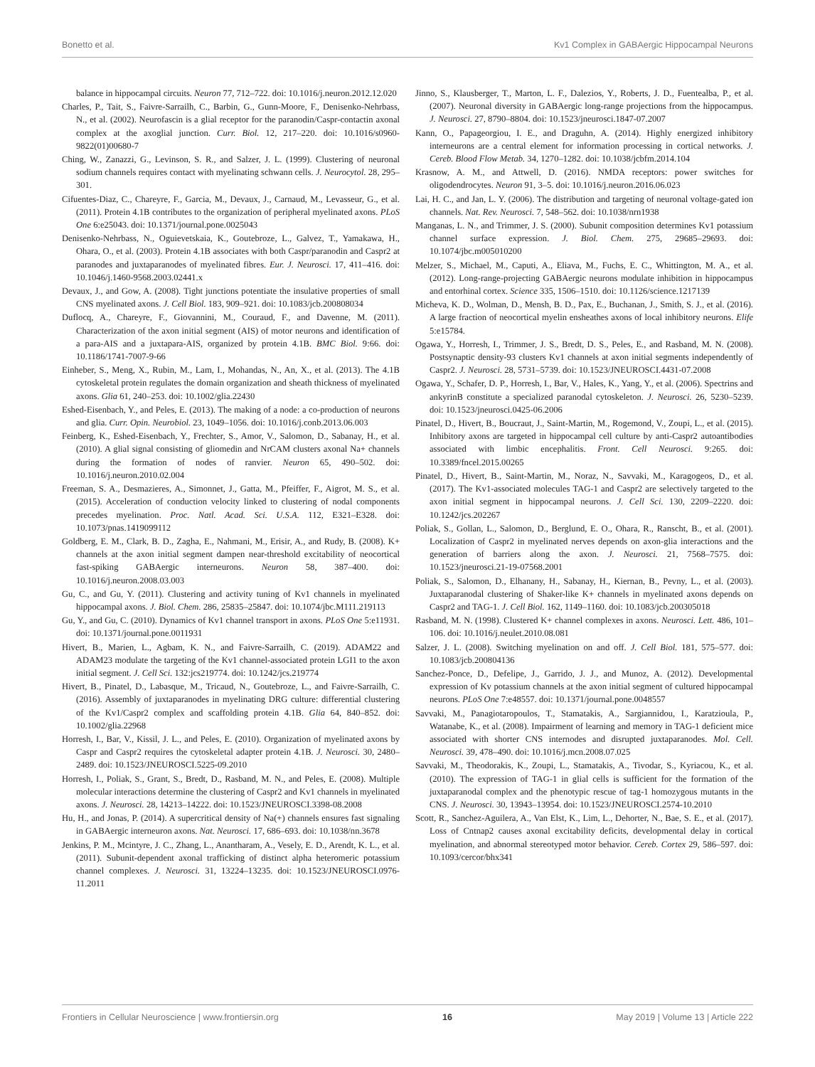Bonetto et al. Kv1 Complex in GABAergic Hippocampal Neurons
balance in hippocampal circuits. Neuron 77, 712–722. doi: 10.1016/j.neuron.2012.12.020
Charles, P., Tait, S., Faivre-Sarrailh, C., Barbin, G., Gunn-Moore, F., Denisenko-Nehrbass, N., et al. (2002). Neurofascin is a glial receptor for the paranodin/Caspr-contactin axonal complex at the axoglial junction. Curr. Biol. 12, 217–220. doi: 10.1016/s0960-9822(01)00680-7
Ching, W., Zanazzi, G., Levinson, S. R., and Salzer, J. L. (1999). Clustering of neuronal sodium channels requires contact with myelinating schwann cells. J. Neurocytol. 28, 295–301.
Cifuentes-Diaz, C., Chareyre, F., Garcia, M., Devaux, J., Carnaud, M., Levasseur, G., et al. (2011). Protein 4.1B contributes to the organization of peripheral myelinated axons. PLoS One 6:e25043. doi: 10.1371/journal.pone.0025043
Denisenko-Nehrbass, N., Oguievetskaia, K., Goutebroze, L., Galvez, T., Yamakawa, H., Ohara, O., et al. (2003). Protein 4.1B associates with both Caspr/paranodin and Caspr2 at paranodes and juxtaparanodes of myelinated fibres. Eur. J. Neurosci. 17, 411–416. doi: 10.1046/j.1460-9568.2003.02441.x
Devaux, J., and Gow, A. (2008). Tight junctions potentiate the insulative properties of small CNS myelinated axons. J. Cell Biol. 183, 909–921. doi: 10.1083/jcb.200808034
Duflocq, A., Chareyre, F., Giovannini, M., Couraud, F., and Davenne, M. (2011). Characterization of the axon initial segment (AIS) of motor neurons and identification of a para-AIS and a juxtapara-AIS, organized by protein 4.1B. BMC Biol. 9:66. doi: 10.1186/1741-7007-9-66
Einheber, S., Meng, X., Rubin, M., Lam, I., Mohandas, N., An, X., et al. (2013). The 4.1B cytoskeletal protein regulates the domain organization and sheath thickness of myelinated axons. Glia 61, 240–253. doi: 10.1002/glia.22430
Eshed-Eisenbach, Y., and Peles, E. (2013). The making of a node: a co-production of neurons and glia. Curr. Opin. Neurobiol. 23, 1049–1056. doi: 10.1016/j.conb.2013.06.003
Feinberg, K., Eshed-Eisenbach, Y., Frechter, S., Amor, V., Salomon, D., Sabanay, H., et al. (2010). A glial signal consisting of gliomedin and NrCAM clusters axonal Na+ channels during the formation of nodes of ranvier. Neuron 65, 490–502. doi: 10.1016/j.neuron.2010.02.004
Freeman, S. A., Desmazieres, A., Simonnet, J., Gatta, M., Pfeiffer, F., Aigrot, M. S., et al. (2015). Acceleration of conduction velocity linked to clustering of nodal components precedes myelination. Proc. Natl. Acad. Sci. U.S.A. 112, E321–E328. doi: 10.1073/pnas.1419099112
Goldberg, E. M., Clark, B. D., Zagha, E., Nahmani, M., Erisir, A., and Rudy, B. (2008). K+ channels at the axon initial segment dampen near-threshold excitability of neocortical fast-spiking GABAergic interneurons. Neuron 58, 387–400. doi: 10.1016/j.neuron.2008.03.003
Gu, C., and Gu, Y. (2011). Clustering and activity tuning of Kv1 channels in myelinated hippocampal axons. J. Biol. Chem. 286, 25835–25847. doi: 10.1074/jbc.M111.219113
Gu, Y., and Gu, C. (2010). Dynamics of Kv1 channel transport in axons. PLoS One 5:e11931. doi: 10.1371/journal.pone.0011931
Hivert, B., Marien, L., Agbam, K. N., and Faivre-Sarrailh, C. (2019). ADAM22 and ADAM23 modulate the targeting of the Kv1 channel-associated protein LGI1 to the axon initial segment. J. Cell Sci. 132:jcs219774. doi: 10.1242/jcs.219774
Hivert, B., Pinatel, D., Labasque, M., Tricaud, N., Goutebroze, L., and Faivre-Sarrailh, C. (2016). Assembly of juxtaparanodes in myelinating DRG culture: differential clustering of the Kv1/Caspr2 complex and scaffolding protein 4.1B. Glia 64, 840–852. doi: 10.1002/glia.22968
Horresh, I., Bar, V., Kissil, J. L., and Peles, E. (2010). Organization of myelinated axons by Caspr and Caspr2 requires the cytoskeletal adapter protein 4.1B. J. Neurosci. 30, 2480–2489. doi: 10.1523/JNEUROSCI.5225-09.2010
Horresh, I., Poliak, S., Grant, S., Bredt, D., Rasband, M. N., and Peles, E. (2008). Multiple molecular interactions determine the clustering of Caspr2 and Kv1 channels in myelinated axons. J. Neurosci. 28, 14213–14222. doi: 10.1523/JNEUROSCI.3398-08.2008
Hu, H., and Jonas, P. (2014). A supercritical density of Na(+) channels ensures fast signaling in GABAergic interneuron axons. Nat. Neurosci. 17, 686–693. doi: 10.1038/nn.3678
Jenkins, P. M., Mcintyre, J. C., Zhang, L., Anantharam, A., Vesely, E. D., Arendt, K. L., et al. (2011). Subunit-dependent axonal trafficking of distinct alpha heteromeric potassium channel complexes. J. Neurosci. 31, 13224–13235. doi: 10.1523/JNEUROSCI.0976-11.2011
Jinno, S., Klausberger, T., Marton, L. F., Dalezios, Y., Roberts, J. D., Fuentealba, P., et al. (2007). Neuronal diversity in GABAergic long-range projections from the hippocampus. J. Neurosci. 27, 8790–8804. doi: 10.1523/jneurosci.1847-07.2007
Kann, O., Papageorgiou, I. E., and Draguhn, A. (2014). Highly energized inhibitory interneurons are a central element for information processing in cortical networks. J. Cereb. Blood Flow Metab. 34, 1270–1282. doi: 10.1038/jcbfm.2014.104
Krasnow, A. M., and Attwell, D. (2016). NMDA receptors: power switches for oligodendrocytes. Neuron 91, 3–5. doi: 10.1016/j.neuron.2016.06.023
Lai, H. C., and Jan, L. Y. (2006). The distribution and targeting of neuronal voltage-gated ion channels. Nat. Rev. Neurosci. 7, 548–562. doi: 10.1038/nrn1938
Manganas, L. N., and Trimmer, J. S. (2000). Subunit composition determines Kv1 potassium channel surface expression. J. Biol. Chem. 275, 29685–29693. doi: 10.1074/jbc.m005010200
Melzer, S., Michael, M., Caputi, A., Eliava, M., Fuchs, E. C., Whittington, M. A., et al. (2012). Long-range-projecting GABAergic neurons modulate inhibition in hippocampus and entorhinal cortex. Science 335, 1506–1510. doi: 10.1126/science.1217139
Micheva, K. D., Wolman, D., Mensh, B. D., Pax, E., Buchanan, J., Smith, S. J., et al. (2016). A large fraction of neocortical myelin ensheathes axons of local inhibitory neurons. Elife 5:e15784.
Ogawa, Y., Horresh, I., Trimmer, J. S., Bredt, D. S., Peles, E., and Rasband, M. N. (2008). Postsynaptic density-93 clusters Kv1 channels at axon initial segments independently of Caspr2. J. Neurosci. 28, 5731–5739. doi: 10.1523/JNEUROSCI.4431-07.2008
Ogawa, Y., Schafer, D. P., Horresh, I., Bar, V., Hales, K., Yang, Y., et al. (2006). Spectrins and ankyrinB constitute a specialized paranodal cytoskeleton. J. Neurosci. 26, 5230–5239. doi: 10.1523/jneurosci.0425-06.2006
Pinatel, D., Hivert, B., Boucraut, J., Saint-Martin, M., Rogemond, V., Zoupi, L., et al. (2015). Inhibitory axons are targeted in hippocampal cell culture by anti-Caspr2 autoantibodies associated with limbic encephalitis. Front. Cell Neurosci. 9:265. doi: 10.3389/fncel.2015.00265
Pinatel, D., Hivert, B., Saint-Martin, M., Noraz, N., Savvaki, M., Karagogeos, D., et al. (2017). The Kv1-associated molecules TAG-1 and Caspr2 are selectively targeted to the axon initial segment in hippocampal neurons. J. Cell Sci. 130, 2209–2220. doi: 10.1242/jcs.202267
Poliak, S., Gollan, L., Salomon, D., Berglund, E. O., Ohara, R., Ranscht, B., et al. (2001). Localization of Caspr2 in myelinated nerves depends on axon-glia interactions and the generation of barriers along the axon. J. Neurosci. 21, 7568–7575. doi: 10.1523/jneurosci.21-19-07568.2001
Poliak, S., Salomon, D., Elhanany, H., Sabanay, H., Kiernan, B., Pevny, L., et al. (2003). Juxtaparanodal clustering of Shaker-like K+ channels in myelinated axons depends on Caspr2 and TAG-1. J. Cell Biol. 162, 1149–1160. doi: 10.1083/jcb.200305018
Rasband, M. N. (1998). Clustered K+ channel complexes in axons. Neurosci. Lett. 486, 101–106. doi: 10.1016/j.neulet.2010.08.081
Salzer, J. L. (2008). Switching myelination on and off. J. Cell Biol. 181, 575–577. doi: 10.1083/jcb.200804136
Sanchez-Ponce, D., Defelipe, J., Garrido, J. J., and Munoz, A. (2012). Developmental expression of Kv potassium channels at the axon initial segment of cultured hippocampal neurons. PLoS One 7:e48557. doi: 10.1371/journal.pone.0048557
Savvaki, M., Panagiotaropoulos, T., Stamatakis, A., Sargiannidou, I., Karatzioula, P., Watanabe, K., et al. (2008). Impairment of learning and memory in TAG-1 deficient mice associated with shorter CNS internodes and disrupted juxtaparanodes. Mol. Cell. Neurosci. 39, 478–490. doi: 10.1016/j.mcn.2008.07.025
Savvaki, M., Theodorakis, K., Zoupi, L., Stamatakis, A., Tivodar, S., Kyriacou, K., et al. (2010). The expression of TAG-1 in glial cells is sufficient for the formation of the juxtaparanodal complex and the phenotypic rescue of tag-1 homozygous mutants in the CNS. J. Neurosci. 30, 13943–13954. doi: 10.1523/JNEUROSCI.2574-10.2010
Scott, R., Sanchez-Aguilera, A., Van Elst, K., Lim, L., Dehorter, N., Bae, S. E., et al. (2017). Loss of Cntnap2 causes axonal excitability deficits, developmental delay in cortical myelination, and abnormal stereotyped motor behavior. Cereb. Cortex 29, 586–597. doi: 10.1093/cercor/bhx341
Frontiers in Cellular Neuroscience | www.frontiersin.org 16 May 2019 | Volume 13 | Article 222